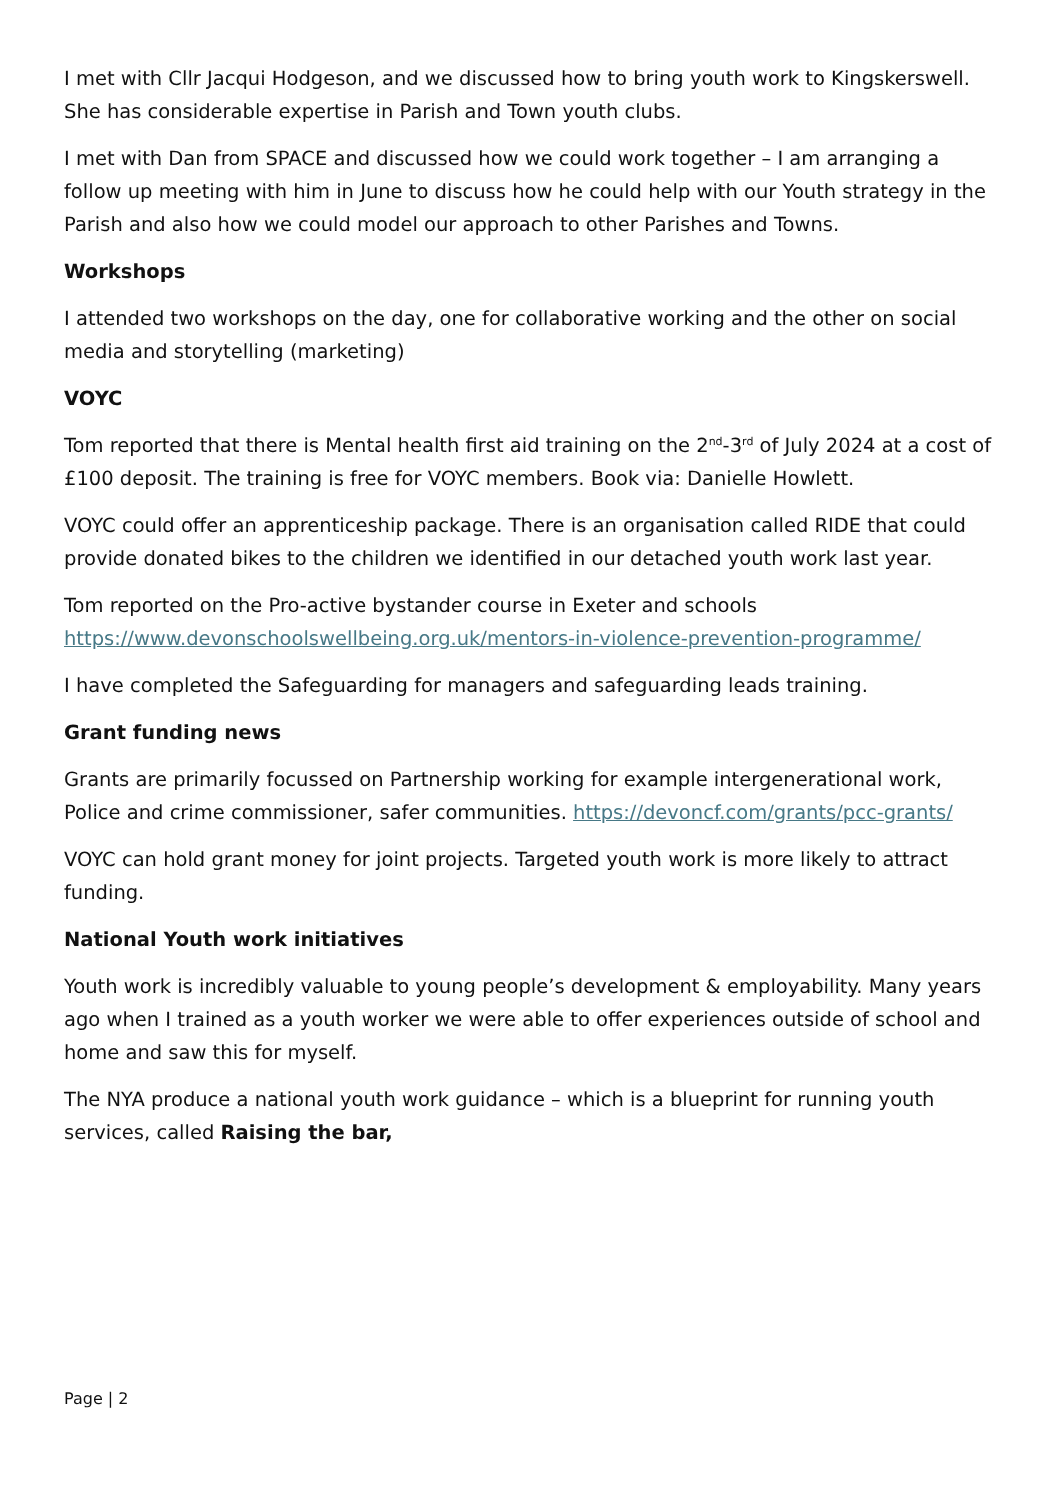I met with Cllr Jacqui Hodgeson, and we discussed how to bring youth work to Kingskerswell. She has considerable expertise in Parish and Town youth clubs.
I met with Dan from SPACE and discussed how we could work together – I am arranging a follow up meeting with him in June to discuss how he could help with our Youth strategy in the Parish and also how we could model our approach to other Parishes and Towns.
Workshops
I attended two workshops on the day, one for collaborative working and the other on social media and storytelling (marketing)
VOYC
Tom reported that there is Mental health first aid training on the 2<sup>nd</sup>-3<sup>rd</sup> of July 2024 at a cost of £100 deposit. The training is free for VOYC members. Book via: Danielle Howlett.
VOYC could offer an apprenticeship package. There is an organisation called RIDE that could provide donated bikes to the children we identified in our detached youth work last year.
Tom reported on the Pro-active bystander course in Exeter and schools https://www.devonschoolswellbeing.org.uk/mentors-in-violence-prevention-programme/
I have completed the Safeguarding for managers and safeguarding leads training.
Grant funding news
Grants are primarily focussed on Partnership working for example intergenerational work, Police and crime commissioner, safer communities. https://devoncf.com/grants/pcc-grants/
VOYC can hold grant money for joint projects. Targeted youth work is more likely to attract funding.
National Youth work initiatives
Youth work is incredibly valuable to young people’s development & employability. Many years ago when I trained as a youth worker we were able to offer experiences outside of school and home and saw this for myself.
The NYA produce a national youth work guidance – which is a blueprint for running youth services, called Raising the bar,
Page | 2